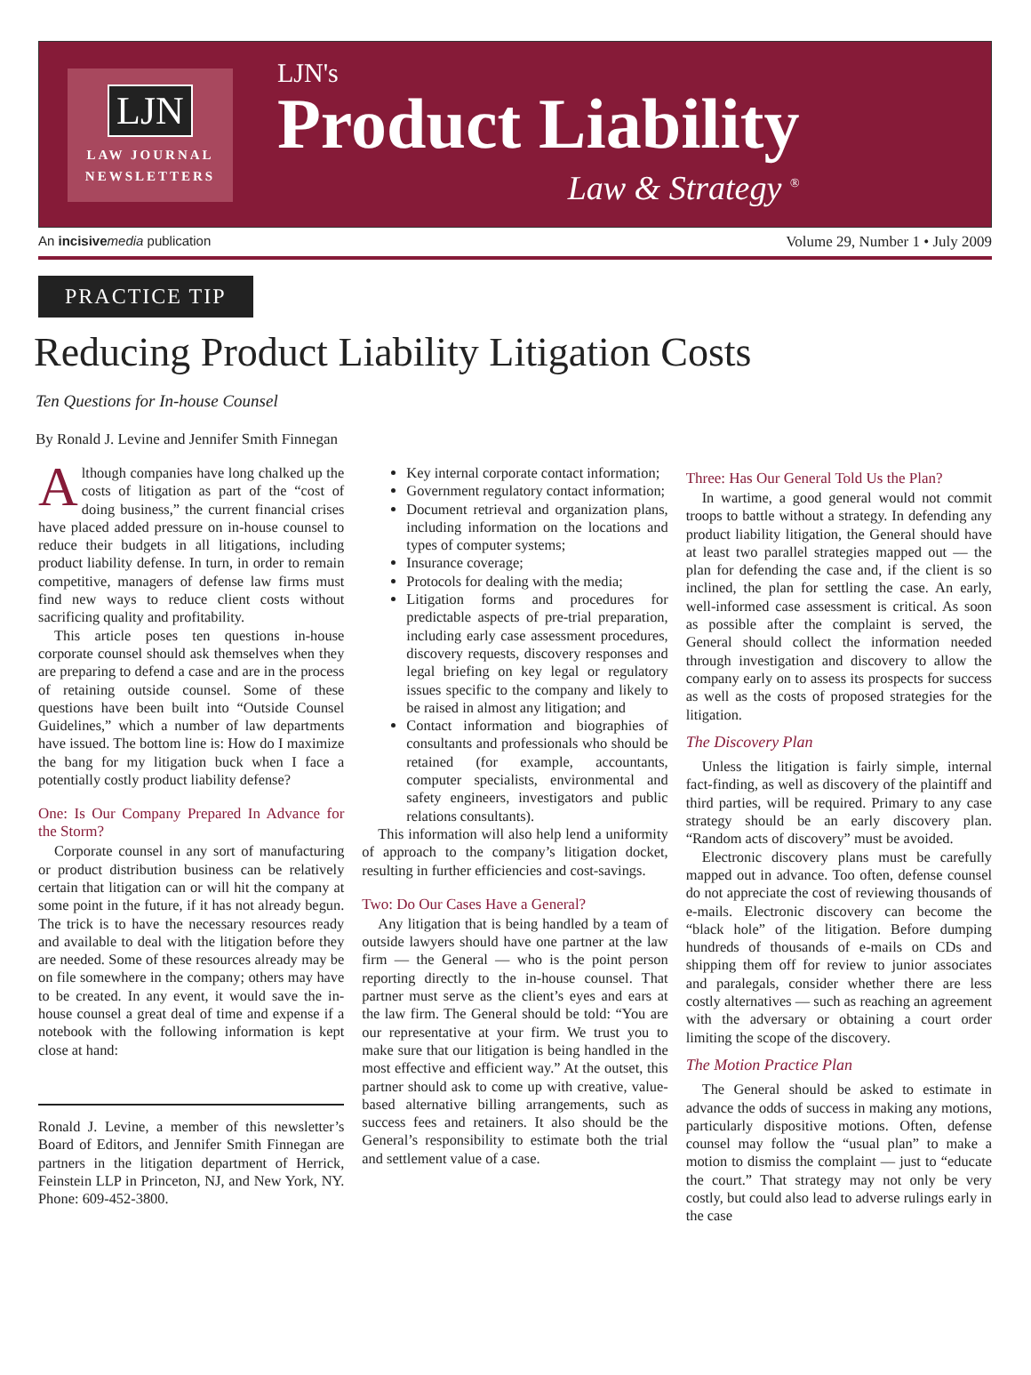LJN
LAW JOURNAL
NEWSLETTERS
LJN's
Product Liability
Law & Strategy <sup>®</sup>
An incisive media publication Volume 29, Number 1 • July 2009
PRACTICE TIP
Reducing Product Liability Litigation Costs
Ten Questions for In-house Counsel
By Ronald J. Levine and Jennifer Smith Finnegan
Although companies have long chalked up the costs of litigation as part of the “cost of doing business,” the current financial crises have placed added pressure on in-house counsel to reduce their budgets in all litigations, including product liability defense. In turn, in order to remain competitive, managers of defense law firms must find new ways to reduce client costs without sacrificing quality and profitability.
This article poses ten questions in-house corporate counsel should ask themselves when they are preparing to defend a case and are in the process of retaining outside counsel. Some of these questions have been built into “Outside Counsel Guidelines,” which a number of law departments have issued. The bottom line is: How do I maximize the bang for my litigation buck when I face a potentially costly product liability defense?
One: Is Our Company Prepared In Advance for the Storm?
Corporate counsel in any sort of manufacturing or product distribution business can be relatively certain that litigation can or will hit the company at some point in the future, if it has not already begun. The trick is to have the necessary resources ready and available to deal with the litigation before they are needed. Some of these resources already may be on file somewhere in the company; others may have to be created. In any event, it would save the in-house counsel a great deal of time and expense if a notebook with the following information is kept close at hand:
Ronald J. Levine, a member of this newsletter’s Board of Editors, and Jennifer Smith Finnegan are partners in the litigation department of Herrick, Feinstein LLP in Princeton, NJ, and New York, NY. Phone: 609-452-3800.
Key internal corporate contact information;
Government regulatory contact information;
Document retrieval and organization plans, including information on the locations and types of computer systems;
Insurance coverage;
Protocols for dealing with the media;
Litigation forms and procedures for predictable aspects of pre-trial preparation, including early case assessment procedures, discovery requests, discovery responses and legal briefing on key legal or regulatory issues specific to the company and likely to be raised in almost any litigation; and
Contact information and biographies of consultants and professionals who should be retained (for example, accountants, computer specialists, environmental and safety engineers, investigators and public relations consultants).
This information will also help lend a uniformity of approach to the company’s litigation docket, resulting in further efficiencies and cost-savings.
Two: Do Our Cases Have a General?
Any litigation that is being handled by a team of outside lawyers should have one partner at the law firm — the General — who is the point person reporting directly to the in-house counsel. That partner must serve as the client’s eyes and ears at the law firm. The General should be told: “You are our representative at your firm. We trust you to make sure that our litigation is being handled in the most effective and efficient way.” At the outset, this partner should ask to come up with creative, value-based alternative billing arrangements, such as success fees and retainers. It also should be the General’s responsibility to estimate both the trial and settlement value of a case.
Three: Has Our General Told Us the Plan?
In wartime, a good general would not commit troops to battle without a strategy. In defending any product liability litigation, the General should have at least two parallel strategies mapped out — the plan for defending the case and, if the client is so inclined, the plan for settling the case. An early, well-informed case assessment is critical. As soon as possible after the complaint is served, the General should collect the information needed through investigation and discovery to allow the company early on to assess its prospects for success as well as the costs of proposed strategies for the litigation.
The Discovery Plan
Unless the litigation is fairly simple, internal fact-finding, as well as discovery of the plaintiff and third parties, will be required. Primary to any case strategy should be an early discovery plan. “Random acts of discovery” must be avoided.
Electronic discovery plans must be carefully mapped out in advance. Too often, defense counsel do not appreciate the cost of reviewing thousands of e-mails. Electronic discovery can become the “black hole” of the litigation. Before dumping hundreds of thousands of e-mails on CDs and shipping them off for review to junior associates and paralegals, consider whether there are less costly alternatives — such as reaching an agreement with the adversary or obtaining a court order limiting the scope of the discovery.
The Motion Practice Plan
The General should be asked to estimate in advance the odds of success in making any motions, particularly dispositive motions. Often, defense counsel may follow the “usual plan” to make a motion to dismiss the complaint — just to “educate the court.” That strategy may not only be very costly, but could also lead to adverse rulings early in the case